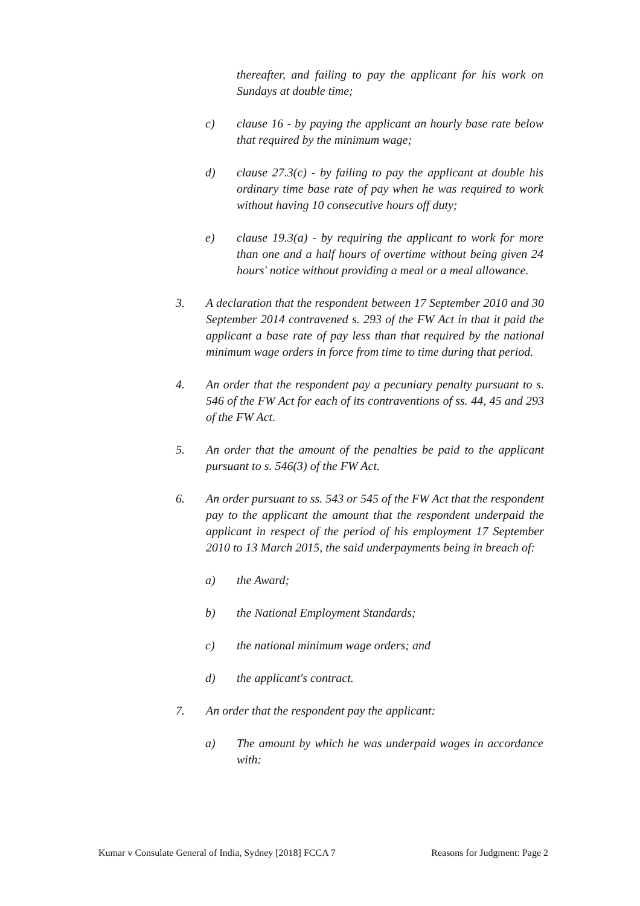thereafter, and failing to pay the applicant for his work on Sundays at double time;
c) clause 16 - by paying the applicant an hourly base rate below that required by the minimum wage;
d) clause 27.3(c) - by failing to pay the applicant at double his ordinary time base rate of pay when he was required to work without having 10 consecutive hours off duty;
e) clause 19.3(a) - by requiring the applicant to work for more than one and a half hours of overtime without being given 24 hours' notice without providing a meal or a meal allowance.
3. A declaration that the respondent between 17 September 2010 and 30 September 2014 contravened s. 293 of the FW Act in that it paid the applicant a base rate of pay less than that required by the national minimum wage orders in force from time to time during that period.
4. An order that the respondent pay a pecuniary penalty pursuant to s. 546 of the FW Act for each of its contraventions of ss. 44, 45 and 293 of the FW Act.
5. An order that the amount of the penalties be paid to the applicant pursuant to s. 546(3) of the FW Act.
6. An order pursuant to ss. 543 or 545 of the FW Act that the respondent pay to the applicant the amount that the respondent underpaid the applicant in respect of the period of his employment 17 September 2010 to 13 March 2015, the said underpayments being in breach of:
a) the Award;
b) the National Employment Standards;
c) the national minimum wage orders; and
d) the applicant's contract.
7. An order that the respondent pay the applicant:
a) The amount by which he was underpaid wages in accordance with:
Kumar v Consulate General of India, Sydney [2018] FCCA 7 Reasons for Judgment: Page 2